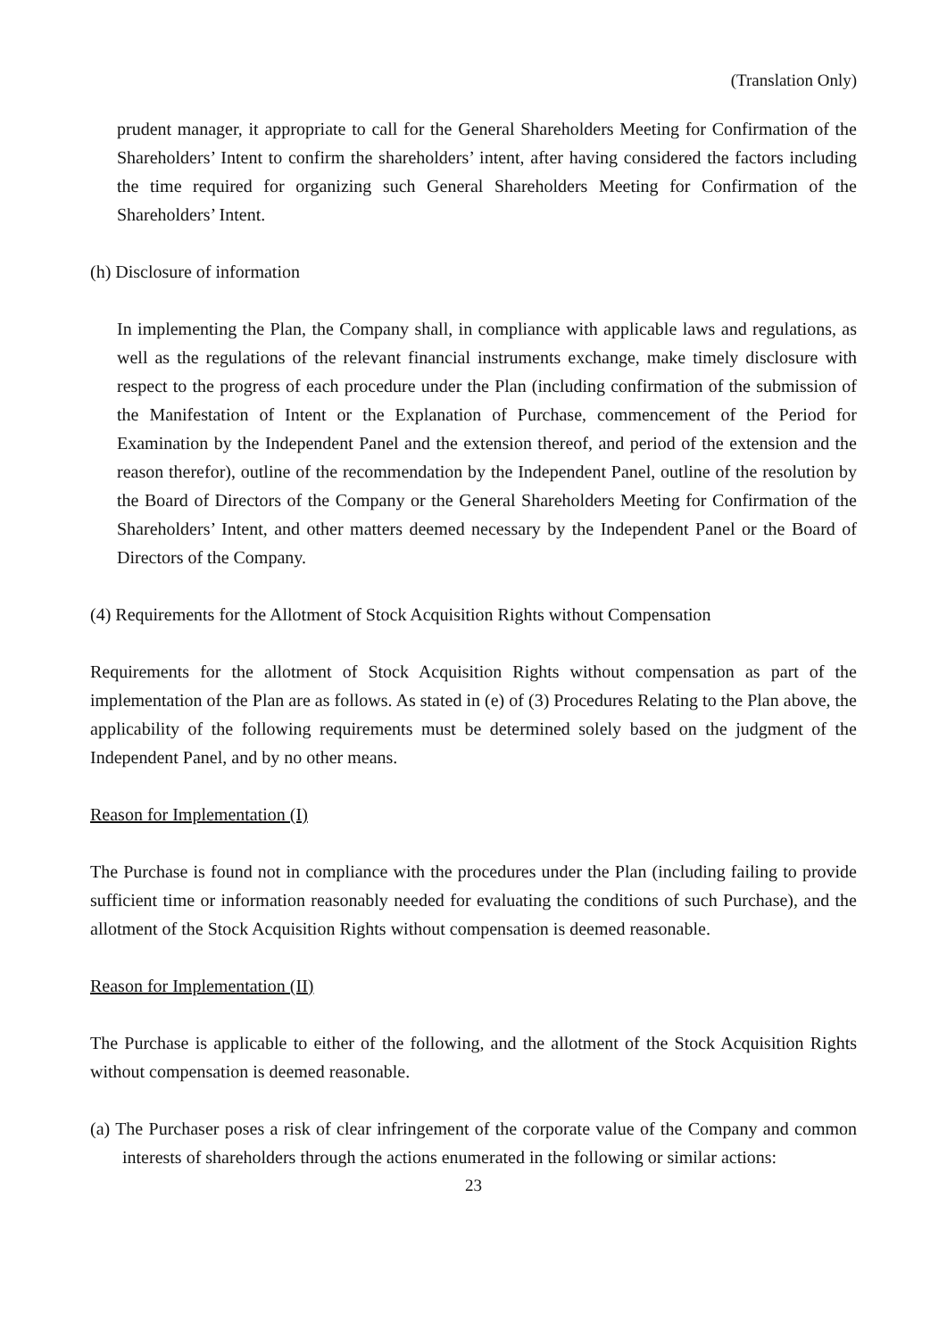(Translation Only)
prudent manager, it appropriate to call for the General Shareholders Meeting for Confirmation of the Shareholders’ Intent to confirm the shareholders’ intent, after having considered the factors including the time required for organizing such General Shareholders Meeting for Confirmation of the Shareholders’ Intent.
(h) Disclosure of information
In implementing the Plan, the Company shall, in compliance with applicable laws and regulations, as well as the regulations of the relevant financial instruments exchange, make timely disclosure with respect to the progress of each procedure under the Plan (including confirmation of the submission of the Manifestation of Intent or the Explanation of Purchase, commencement of the Period for Examination by the Independent Panel and the extension thereof, and period of the extension and the reason therefor), outline of the recommendation by the Independent Panel, outline of the resolution by the Board of Directors of the Company or the General Shareholders Meeting for Confirmation of the Shareholders’ Intent, and other matters deemed necessary by the Independent Panel or the Board of Directors of the Company.
(4) Requirements for the Allotment of Stock Acquisition Rights without Compensation
Requirements for the allotment of Stock Acquisition Rights without compensation as part of the implementation of the Plan are as follows. As stated in (e) of (3) Procedures Relating to the Plan above, the applicability of the following requirements must be determined solely based on the judgment of the Independent Panel, and by no other means.
Reason for Implementation (I)
The Purchase is found not in compliance with the procedures under the Plan (including failing to provide sufficient time or information reasonably needed for evaluating the conditions of such Purchase), and the allotment of the Stock Acquisition Rights without compensation is deemed reasonable.
Reason for Implementation (II)
The Purchase is applicable to either of the following, and the allotment of the Stock Acquisition Rights without compensation is deemed reasonable.
(a) The Purchaser poses a risk of clear infringement of the corporate value of the Company and common interests of shareholders through the actions enumerated in the following or similar actions:
23